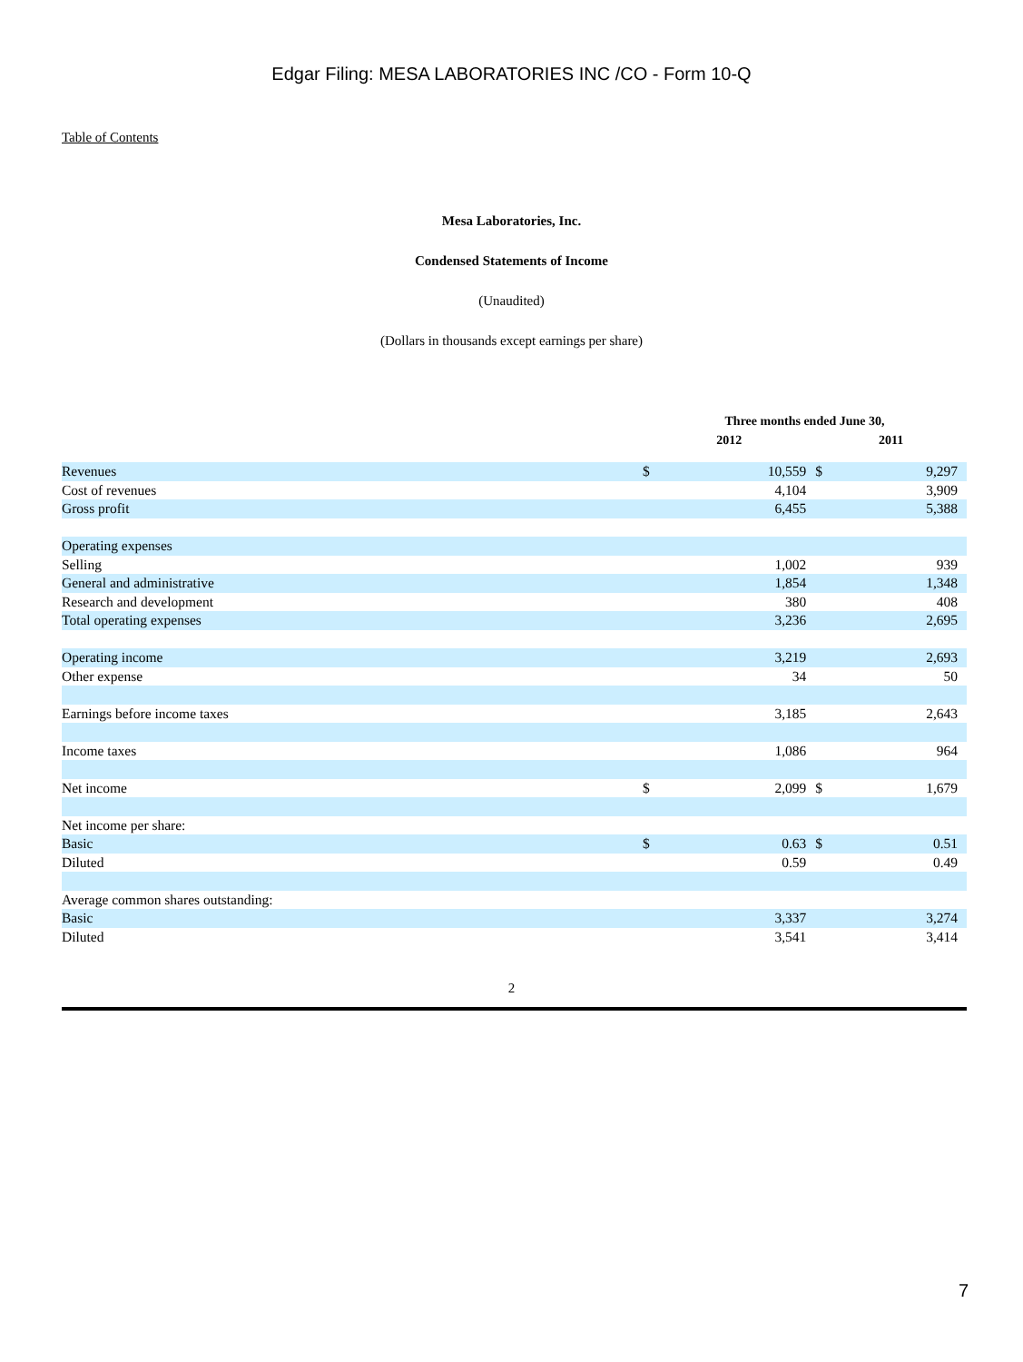Edgar Filing: MESA LABORATORIES INC /CO - Form 10-Q
Table of Contents
Mesa Laboratories, Inc.
Condensed Statements of Income
(Unaudited)
(Dollars in thousands except earnings per share)
| | Three months ended June 30, | | | |
| | 2012 | | 2011 | |
| Revenues | $ | 10,559 | $ | 9,297 |
| Cost of revenues | | 4,104 | | 3,909 |
| Gross profit | | 6,455 | | 5,388 |
| Operating expenses | | | | |
| Selling | | 1,002 | | 939 |
| General and administrative | | 1,854 | | 1,348 |
| Research and development | | 380 | | 408 |
| Total operating expenses | | 3,236 | | 2,695 |
| Operating income | | 3,219 | | 2,693 |
| Other expense | | 34 | | 50 |
| Earnings before income taxes | | 3,185 | | 2,643 |
| Income taxes | | 1,086 | | 964 |
| Net income | $ | 2,099 | $ | 1,679 |
| Net income per share: | | | | |
| Basic | $ | 0.63 | $ | 0.51 |
| Diluted | | 0.59 | | 0.49 |
| Average common shares outstanding: | | | | |
| Basic | | 3,337 | | 3,274 |
| Diluted | | 3,541 | | 3,414 |
2
7